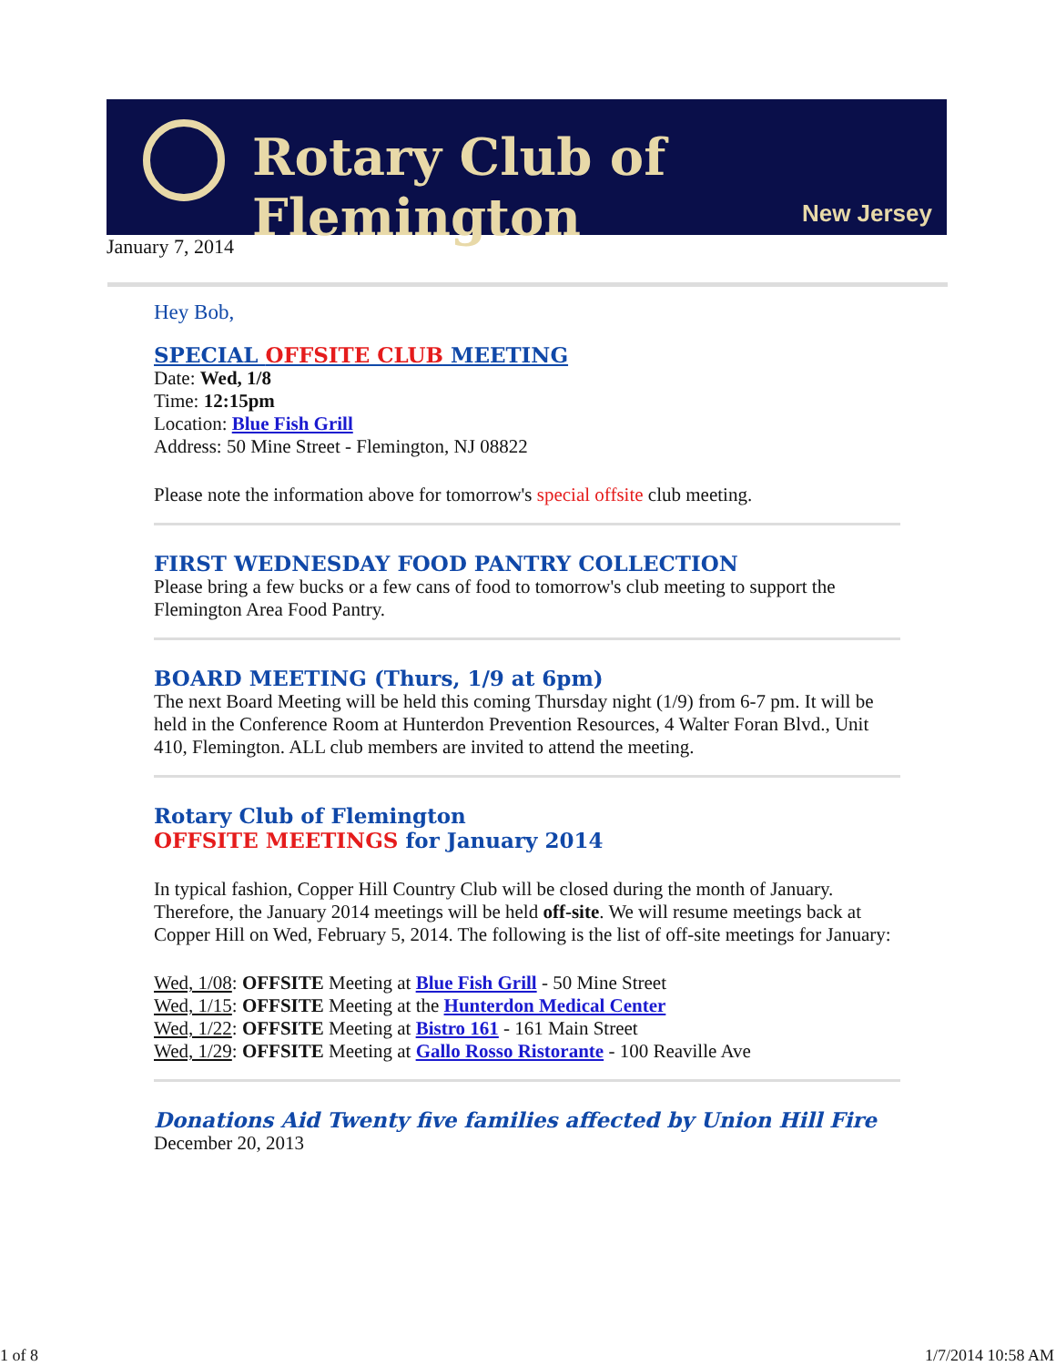Rotary Club of Flemington
New Jersey
January 7, 2014
Hey Bob,
SPECIAL OFFSITE CLUB MEETING
Date: Wed, 1/8
Time: 12:15pm
Location: Blue Fish Grill
Address: 50 Mine Street - Flemington, NJ 08822
Please note the information above for tomorrow's special offsite club meeting.
FIRST WEDNESDAY FOOD PANTRY COLLECTION
Please bring a few bucks or a few cans of food to tomorrow's club meeting to support the Flemington Area Food Pantry.
BOARD MEETING (Thurs, 1/9 at 6pm)
The next Board Meeting will be held this coming Thursday night (1/9) from 6-7 pm. It will be held in the Conference Room at Hunterdon Prevention Resources, 4 Walter Foran Blvd., Unit 410, Flemington. ALL club members are invited to attend the meeting.
Rotary Club of Flemington
OFFSITE MEETINGS for January 2014
In typical fashion, Copper Hill Country Club will be closed during the month of January. Therefore, the January 2014 meetings will be held off-site. We will resume meetings back at Copper Hill on Wed, February 5, 2014. The following is the list of off-site meetings for January:
Wed, 1/08: OFFSITE Meeting at Blue Fish Grill - 50 Mine Street
Wed, 1/15: OFFSITE Meeting at the Hunterdon Medical Center
Wed, 1/22: OFFSITE Meeting at Bistro 161 - 161 Main Street
Wed, 1/29: OFFSITE Meeting at Gallo Rosso Ristorante - 100 Reaville Ave
Donations Aid Twenty five families affected by Union Hill Fire
December 20, 2013
1 of 8 1/7/2014 10:58 AM